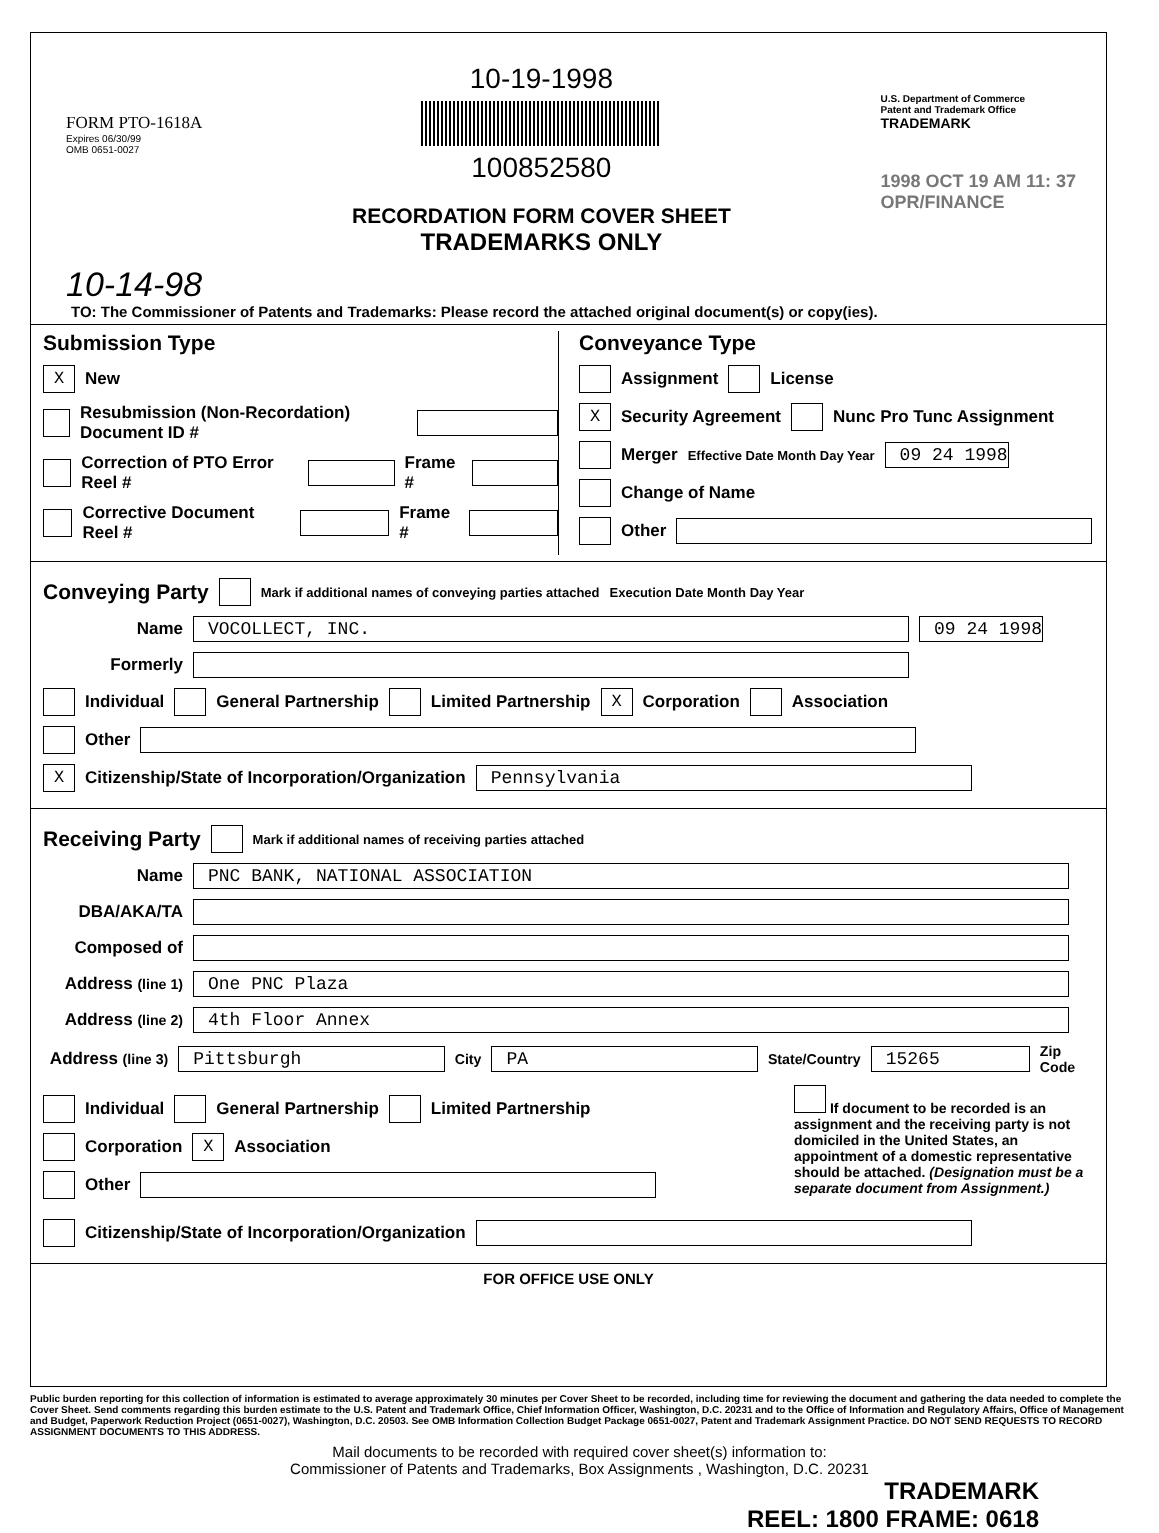FORM PTO-1618A
Expires 06/30/99
OMB 0651-0027
10-14-98
10-19-1998
100852580
RECORDATION FORM COVER SHEET
TRADEMARKS ONLY
U.S. Department of Commerce
Patent and Trademark Office
TRADEMARK
1998 OCT 19 AM 11: 37
OPR/FINANCE
TO: The Commissioner of Patents and Trademarks: Please record the attached original document(s) or copy(ies).
Submission Type
X New
Resubmission (Non-Recordation) Document ID #
Correction of PTO Error Reel # Frame #
Corrective Document Reel # Frame #
Conveyance Type
Assignment License
X Security Agreement Nunc Pro Tunc Assignment
Merger Effective Date Month Day Year 09 24 1998
Change of Name
Other
Conveying Party
Mark if additional names of conveying parties attached Execution Date Month Day Year
Name VOCOLLECT, INC. 09 24 1998
Formerly
Individual General Partnership Limited Partnership X Corporation Association
Other
X Citizenship/State of Incorporation/Organization Pennsylvania
Receiving Party
Mark if additional names of receiving parties attached
Name PNC BANK, NATIONAL ASSOCIATION
DBA/AKA/TA
Composed of
Address (line 1) One PNC Plaza
Address (line 2) 4th Floor Annex
Address (line 3) Pittsburgh City PA State/Country 15265 Zip Code
Individual General Partnership Limited Partnership
Corporation X Association
Other
If document to be recorded is an assignment and the receiving party is not domiciled in the United States, an appointment of a domestic representative should be attached. (Designation must be a separate document from Assignment.)
Citizenship/State of Incorporation/Organization
FOR OFFICE USE ONLY
Public burden reporting for this collection of information is estimated to average approximately 30 minutes per Cover Sheet to be recorded, including time for reviewing the document and gathering the data needed to complete the Cover Sheet. Send comments regarding this burden estimate to the U.S. Patent and Trademark Office, Chief Information Officer, Washington, D.C. 20231 and to the Office of Information and Regulatory Affairs, Office of Management and Budget, Paperwork Reduction Project (0651-0027), Washington, D.C. 20503. See OMB Information Collection Budget Package 0651-0027, Patent and Trademark Assignment Practice. DO NOT SEND REQUESTS TO RECORD ASSIGNMENT DOCUMENTS TO THIS ADDRESS.
Mail documents to be recorded with required cover sheet(s) information to:
Commissioner of Patents and Trademarks, Box Assignments , Washington, D.C. 20231
TRADEMARK
REEL: 1800 FRAME: 0618